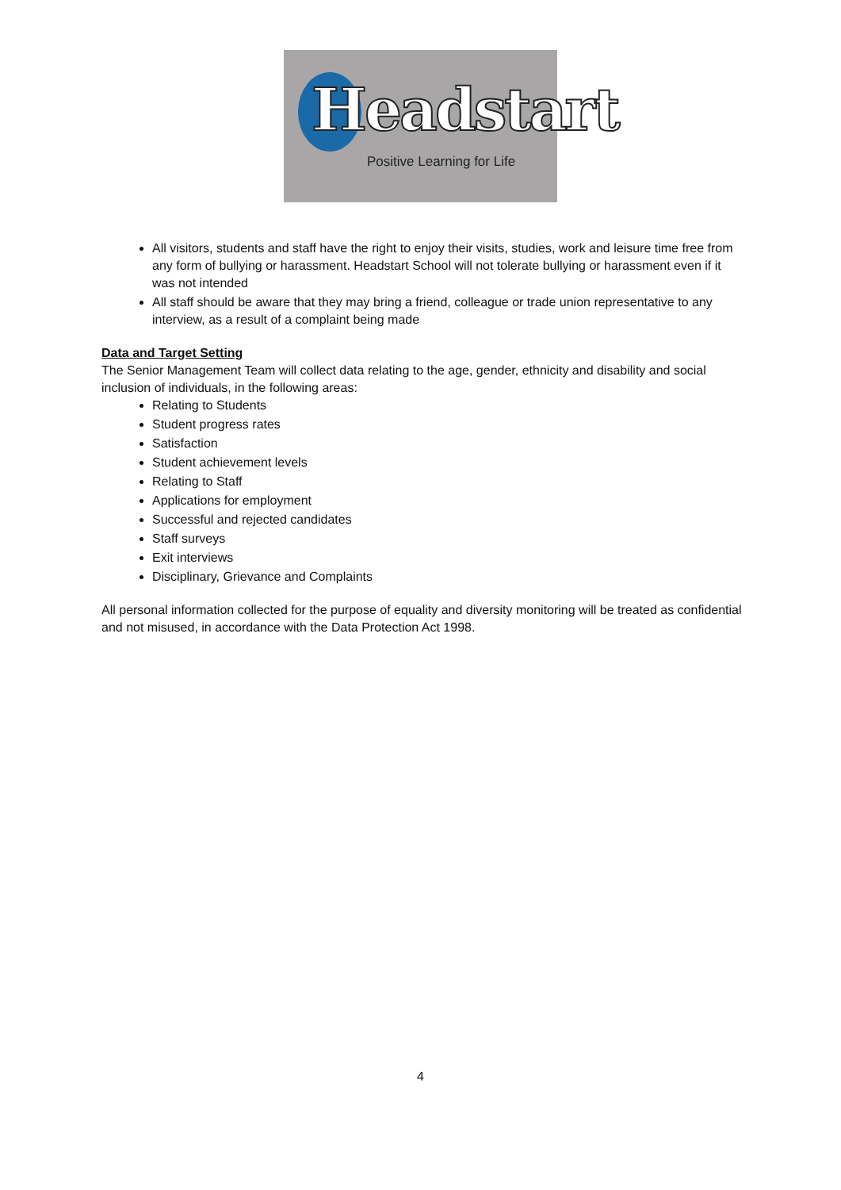Headstart
Positive Learning for Life
All visitors, students and staff have the right to enjoy their visits, studies, work and leisure time free from any form of bullying or harassment. Headstart School will not tolerate bullying or harassment even if it was not intended
All staff should be aware that they may bring a friend, colleague or trade union representative to any interview, as a result of a complaint being made
Data and Target Setting
The Senior Management Team will collect data relating to the age, gender, ethnicity and disability and social inclusion of individuals, in the following areas:
Relating to Students
Student progress rates
Satisfaction
Student achievement levels
Relating to Staff
Applications for employment
Successful and rejected candidates
Staff surveys
Exit interviews
Disciplinary, Grievance and Complaints
All personal information collected for the purpose of equality and diversity monitoring will be treated as confidential and not misused, in accordance with the Data Protection Act 1998.
4